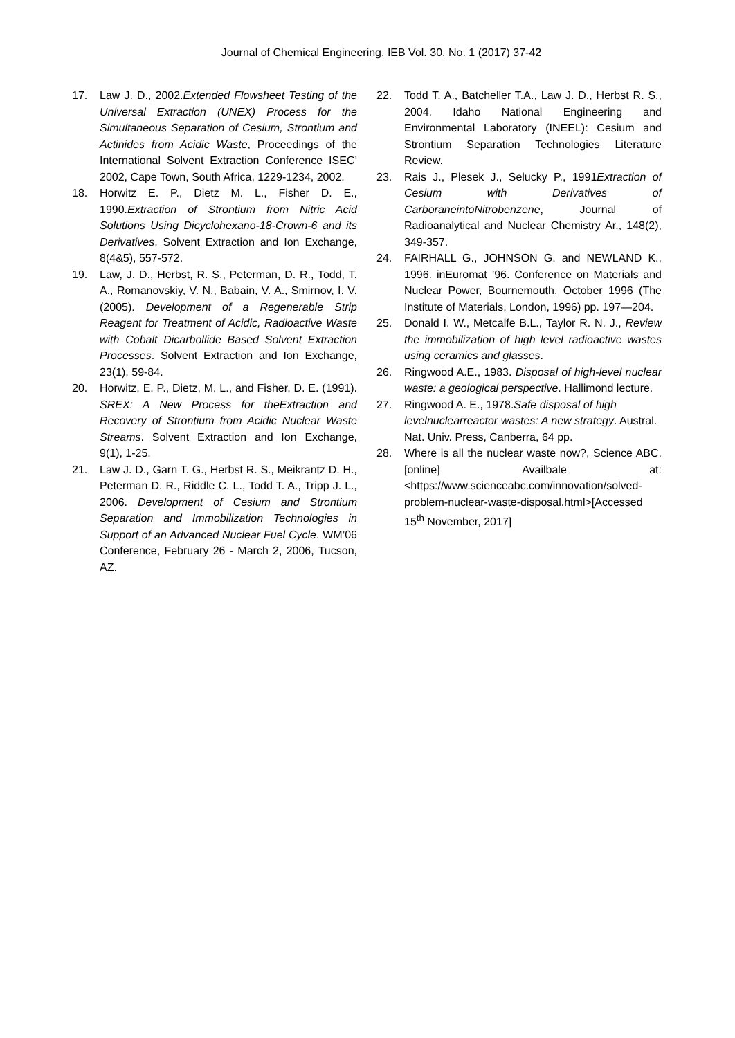Journal of Chemical Engineering, IEB Vol. 30, No. 1 (2017) 37-42
17. Law J. D., 2002.Extended Flowsheet Testing of the Universal Extraction (UNEX) Process for the Simultaneous Separation of Cesium, Strontium and Actinides from Acidic Waste, Proceedings of the International Solvent Extraction Conference ISEC’ 2002, Cape Town, South Africa, 1229-1234, 2002.
18. Horwitz E. P., Dietz M. L., Fisher D. E., 1990.Extraction of Strontium from Nitric Acid Solutions Using Dicyclohexano-18-Crown-6 and its Derivatives, Solvent Extraction and Ion Exchange, 8(4&5), 557-572.
19. Law, J. D., Herbst, R. S., Peterman, D. R., Todd, T. A., Romanovskiy, V. N., Babain, V. A., Smirnov, I. V. (2005). Development of a Regenerable Strip Reagent for Treatment of Acidic, Radioactive Waste with Cobalt Dicarbollide Based Solvent Extraction Processes. Solvent Extraction and Ion Exchange, 23(1), 59-84.
20. Horwitz, E. P., Dietz, M. L., and Fisher, D. E. (1991). SREX: A New Process for theExtraction and Recovery of Strontium from Acidic Nuclear Waste Streams. Solvent Extraction and Ion Exchange, 9(1), 1-25.
21. Law J. D., Garn T. G., Herbst R. S., Meikrantz D. H., Peterman D. R., Riddle C. L., Todd T. A., Tripp J. L., 2006. Development of Cesium and Strontium Separation and Immobilization Technologies in Support of an Advanced Nuclear Fuel Cycle. WM’06 Conference, February 26 - March 2, 2006, Tucson, AZ.
22. Todd T. A., Batcheller T.A., Law J. D., Herbst R. S., 2004. Idaho National Engineering and Environmental Laboratory (INEEL): Cesium and Strontium Separation Technologies Literature Review.
23. Rais J., Plesek J., Selucky P., 1991Extraction of Cesium with Derivatives of CarboraneintoNitrobenzene, Journal of Radioanalytical and Nuclear Chemistry Ar., 148(2), 349-357.
24. FAIRHALL G., JOHNSON G. and NEWLAND K., 1996. inEuromat ’96. Conference on Materials and Nuclear Power, Bournemouth, October 1996 (The Institute of Materials, London, 1996) pp. 197—204.
25. Donald I. W., Metcalfe B.L., Taylor R. N. J., Review the immobilization of high level radioactive wastes using ceramics and glasses.
26. Ringwood A.E., 1983. Disposal of high-level nuclear waste: a geological perspective. Hallimond lecture.
27. Ringwood A. E., 1978.Safe disposal of high levelnuclearreactor wastes: A new strategy. Austral. Nat. Univ. Press, Canberra, 64 pp.
28. Where is all the nuclear waste now?, Science ABC. [online] Availbale at:<https://www.scienceabc.com/innovation/solved-problem-nuclear-waste-disposal.html>[Accessed 15<sup>th</sup> November, 2017]